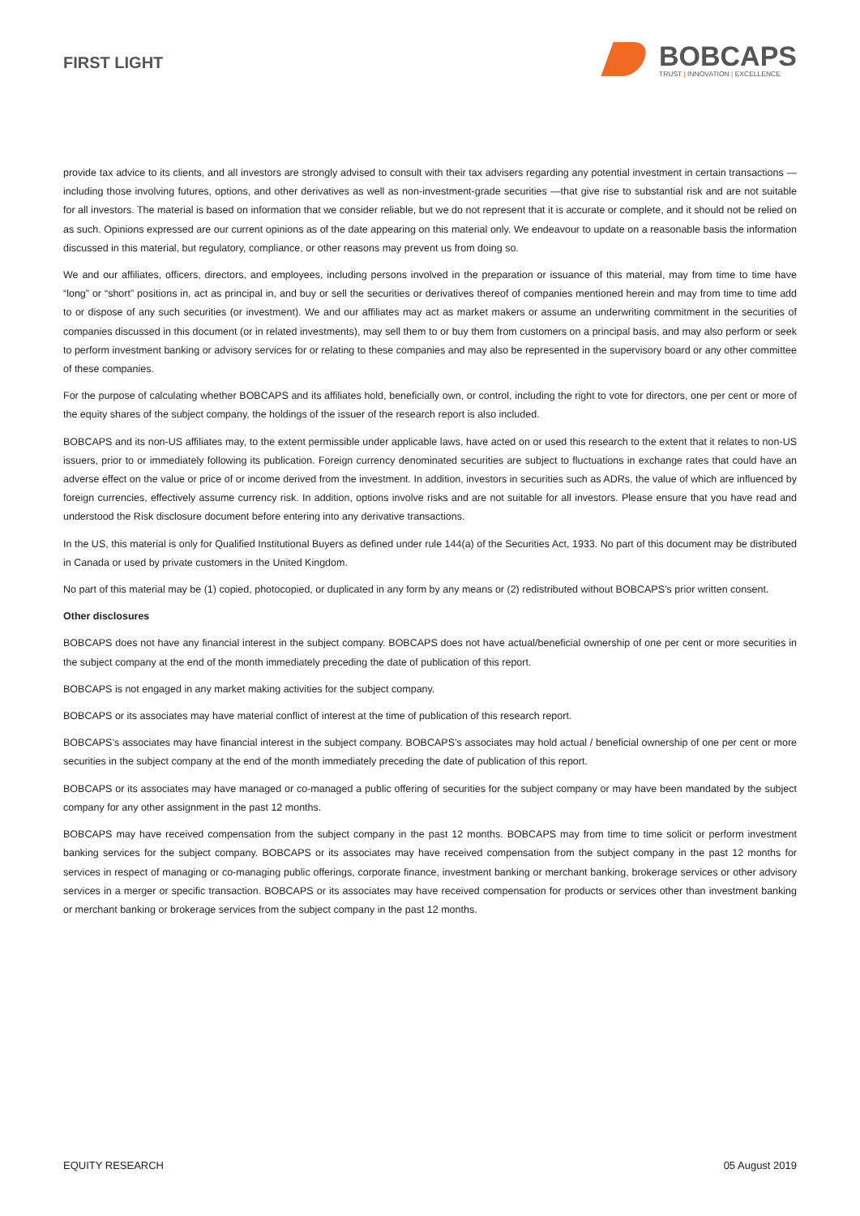FIRST LIGHT
BOBCAPS
TRUST | INNOVATION | EXCELLENCE
provide tax advice to its clients, and all investors are strongly advised to consult with their tax advisers regarding any potential investment in certain transactions — including those involving futures, options, and other derivatives as well as non-investment-grade securities —that give rise to substantial risk and are not suitable for all investors. The material is based on information that we consider reliable, but we do not represent that it is accurate or complete, and it should not be relied on as such. Opinions expressed are our current opinions as of the date appearing on this material only. We endeavour to update on a reasonable basis the information discussed in this material, but regulatory, compliance, or other reasons may prevent us from doing so.
We and our affiliates, officers, directors, and employees, including persons involved in the preparation or issuance of this material, may from time to time have “long” or “short” positions in, act as principal in, and buy or sell the securities or derivatives thereof of companies mentioned herein and may from time to time add to or dispose of any such securities (or investment). We and our affiliates may act as market makers or assume an underwriting commitment in the securities of companies discussed in this document (or in related investments), may sell them to or buy them from customers on a principal basis, and may also perform or seek to perform investment banking or advisory services for or relating to these companies and may also be represented in the supervisory board or any other committee of these companies.
For the purpose of calculating whether BOBCAPS and its affiliates hold, beneficially own, or control, including the right to vote for directors, one per cent or more of the equity shares of the subject company, the holdings of the issuer of the research report is also included.
BOBCAPS and its non-US affiliates may, to the extent permissible under applicable laws, have acted on or used this research to the extent that it relates to non-US issuers, prior to or immediately following its publication. Foreign currency denominated securities are subject to fluctuations in exchange rates that could have an adverse effect on the value or price of or income derived from the investment. In addition, investors in securities such as ADRs, the value of which are influenced by foreign currencies, effectively assume currency risk. In addition, options involve risks and are not suitable for all investors. Please ensure that you have read and understood the Risk disclosure document before entering into any derivative transactions.
In the US, this material is only for Qualified Institutional Buyers as defined under rule 144(a) of the Securities Act, 1933. No part of this document may be distributed in Canada or used by private customers in the United Kingdom.
No part of this material may be (1) copied, photocopied, or duplicated in any form by any means or (2) redistributed without BOBCAPS’s prior written consent.
Other disclosures
BOBCAPS does not have any financial interest in the subject company. BOBCAPS does not have actual/beneficial ownership of one per cent or more securities in the subject company at the end of the month immediately preceding the date of publication of this report.
BOBCAPS is not engaged in any market making activities for the subject company.
BOBCAPS or its associates may have material conflict of interest at the time of publication of this research report.
BOBCAPS’s associates may have financial interest in the subject company. BOBCAPS’s associates may hold actual / beneficial ownership of one per cent or more securities in the subject company at the end of the month immediately preceding the date of publication of this report.
BOBCAPS or its associates may have managed or co-managed a public offering of securities for the subject company or may have been mandated by the subject company for any other assignment in the past 12 months.
BOBCAPS may have received compensation from the subject company in the past 12 months. BOBCAPS may from time to time solicit or perform investment banking services for the subject company. BOBCAPS or its associates may have received compensation from the subject company in the past 12 months for services in respect of managing or co-managing public offerings, corporate finance, investment banking or merchant banking, brokerage services or other advisory services in a merger or specific transaction. BOBCAPS or its associates may have received compensation for products or services other than investment banking or merchant banking or brokerage services from the subject company in the past 12 months.
EQUITY RESEARCH 05 August 2019